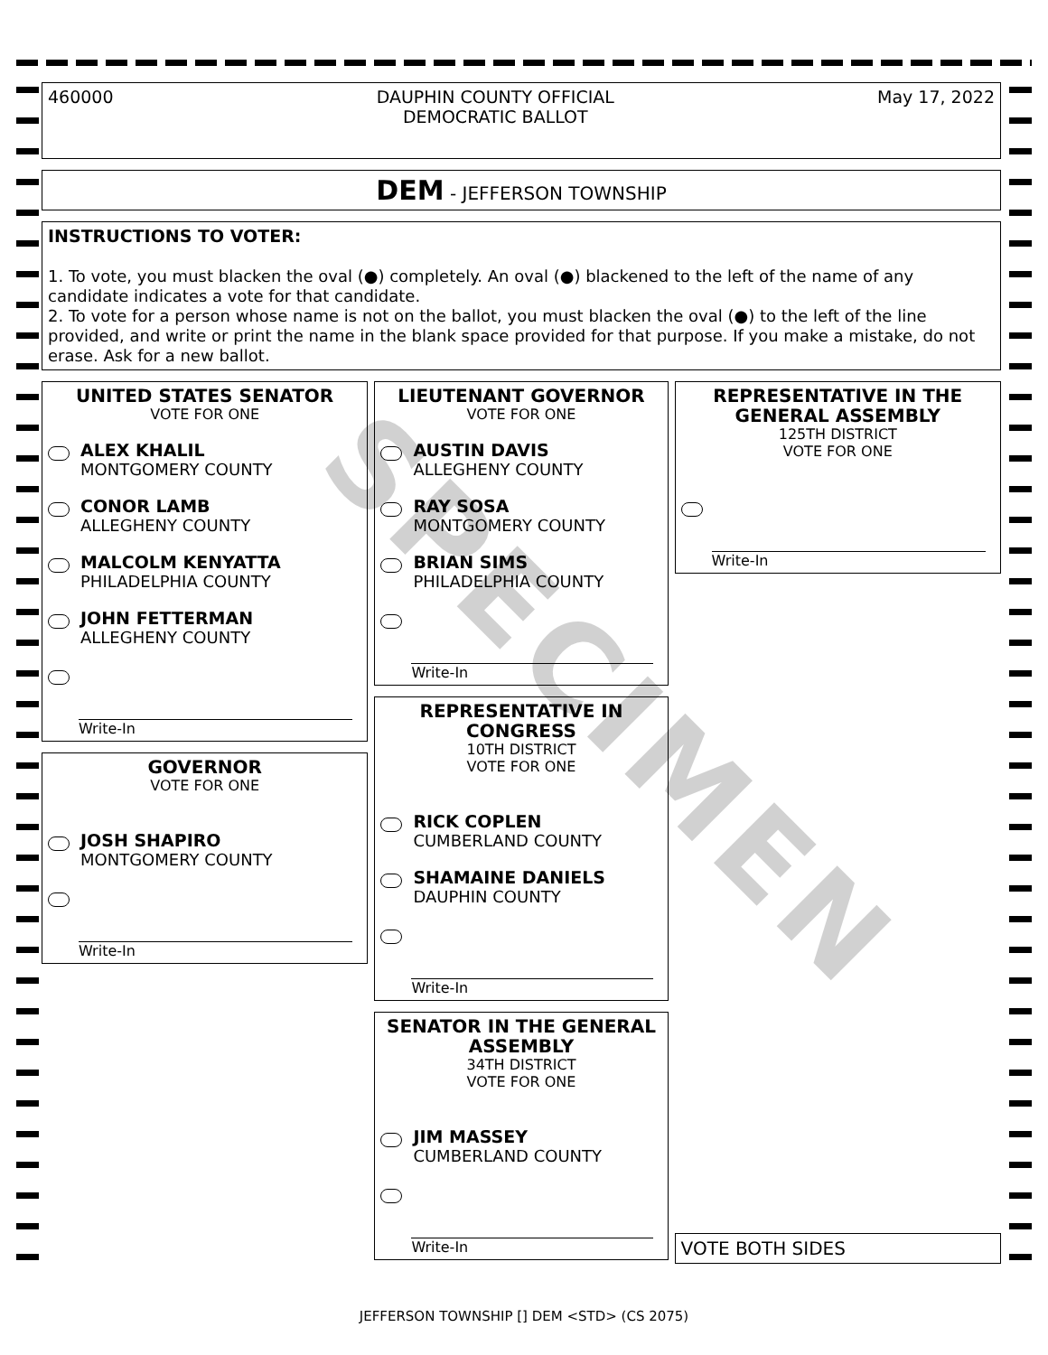460000 DAUPHIN COUNTY OFFICIAL
DEMOCRATIC BALLOT May 17, 2022
DEM - JEFFERSON TOWNSHIP
INSTRUCTIONS TO VOTER:
1. To vote, you must blacken the oval (●) completely. An oval (●) blackened to the left of the name of any candidate indicates a vote for that candidate.
2. To vote for a person whose name is not on the ballot, you must blacken the oval (●) to the left of the line provided, and write or print the name in the blank space provided for that purpose. If you make a mistake, do not erase. Ask for a new ballot.
UNITED STATES SENATOR
VOTE FOR ONE
ALEX KHALIL
MONTGOMERY COUNTY
CONOR LAMB
ALLEGHENY COUNTY
MALCOLM KENYATTA
PHILADELPHIA COUNTY
JOHN FETTERMAN
ALLEGHENY COUNTY
Write-In
GOVERNOR
VOTE FOR ONE
JOSH SHAPIRO
MONTGOMERY COUNTY
Write-In
LIEUTENANT GOVERNOR
VOTE FOR ONE
AUSTIN DAVIS
ALLEGHENY COUNTY
RAY SOSA
MONTGOMERY COUNTY
BRIAN SIMS
PHILADELPHIA COUNTY
Write-In
REPRESENTATIVE IN CONGRESS
10TH DISTRICT
VOTE FOR ONE
RICK COPLEN
CUMBERLAND COUNTY
SHAMAINE DANIELS
DAUPHIN COUNTY
Write-In
SENATOR IN THE GENERAL ASSEMBLY
34TH DISTRICT
VOTE FOR ONE
JIM MASSEY
CUMBERLAND COUNTY
Write-In
REPRESENTATIVE IN THE GENERAL ASSEMBLY
125TH DISTRICT
VOTE FOR ONE
Write-In
VOTE BOTH SIDES
JEFFERSON TOWNSHIP [] DEM <STD> (CS 2075)
SPECIMEN